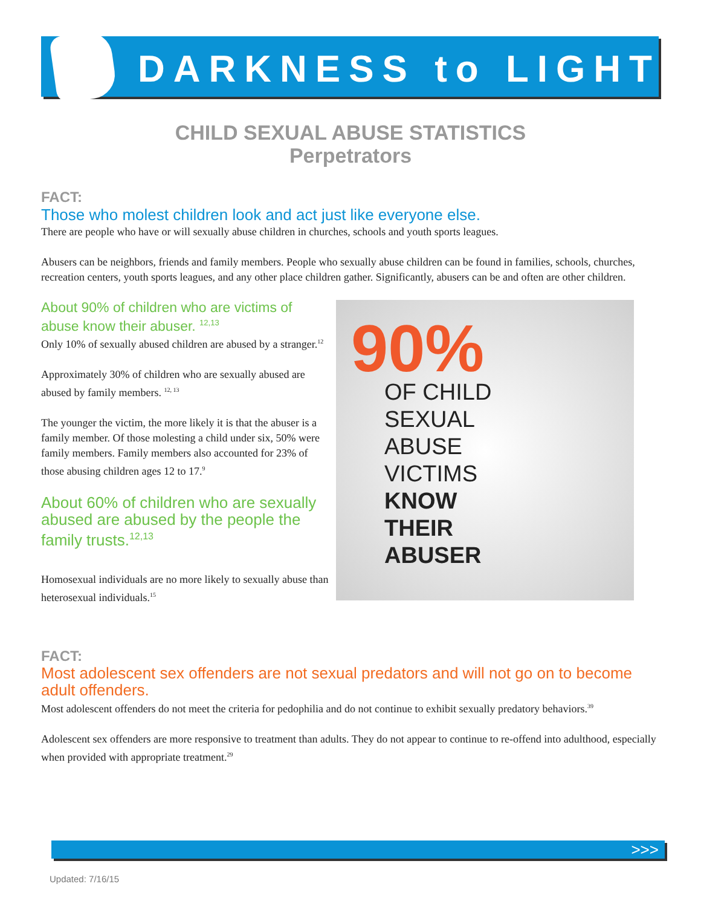DARKNESS to LIGHT
CHILD SEXUAL ABUSE STATISTICS
Perpetrators
FACT:
Those who molest children look and act just like everyone else.
There are people who have or will sexually abuse children in churches, schools and youth sports leagues.
Abusers can be neighbors, friends and family members. People who sexually abuse children can be found in families, schools, churches, recreation centers, youth sports leagues, and any other place children gather. Significantly, abusers can be and often are other children.
About 90% of children who are victims of abuse know their abuser. <sup>12,13</sup>
Only 10% of sexually abused children are abused by a stranger.<sup>12</sup>
Approximately 30% of children who are sexually abused are abused by family members. <sup>12, 13</sup>
The younger the victim, the more likely it is that the abuser is a family member. Of those molesting a child under six, 50% were family members. Family members also accounted for 23% of those abusing children ages 12 to 17.<sup>9</sup>
About 60% of children who are sexually abused are abused by the people the family trusts.<sup>12,13</sup>
Homosexual individuals are no more likely to sexually abuse than heterosexual individuals.<sup>15</sup>
90%
OF CHILD
SEXUAL
ABUSE
VICTIMS
KNOW
THEIR
ABUSER
FACT:
Most adolescent sex offenders are not sexual predators and will not go on to become adult offenders.
Most adolescent offenders do not meet the criteria for pedophilia and do not continue to exhibit sexually predatory behaviors.<sup>39</sup>
Adolescent sex offenders are more responsive to treatment than adults. They do not appear to continue to re-offend into adulthood, especially when provided with appropriate treatment.<sup>29</sup>
>>>
Updated: 7/16/15